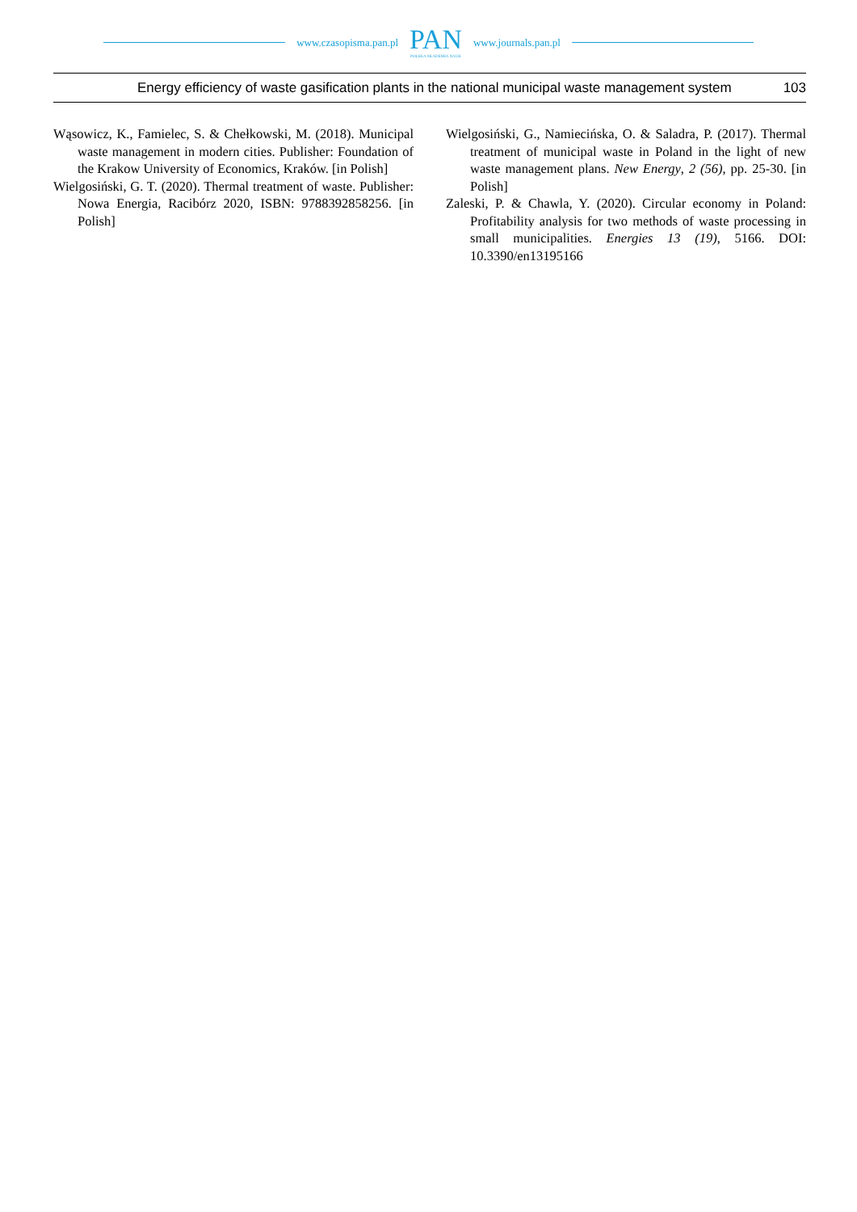www.czasopisma.pan.pl
PAN
POLSKA AKADEMIA NAUK
www.journals.pan.pl
Energy efficiency of waste gasification plants in the national municipal waste management system 103
Wąsowicz, K., Famielec, S. & Chełkowski, M. (2018). Municipal waste management in modern cities. Publisher: Foundation of the Krakow University of Economics, Kraków. [in Polish]
Wielgosiński, G. T. (2020). Thermal treatment of waste. Publisher: Nowa Energia, Racibórz 2020, ISBN: 9788392858256. [in Polish]
Wielgosiński, G., Namiecińska, O. & Saladra, P. (2017). Thermal treatment of municipal waste in Poland in the light of new waste management plans. New Energy, 2 (56), pp. 25-30. [in Polish]
Zaleski, P. & Chawla, Y. (2020). Circular economy in Poland: Profitability analysis for two methods of waste processing in small municipalities. Energies 13 (19), 5166. DOI: 10.3390/en13195166